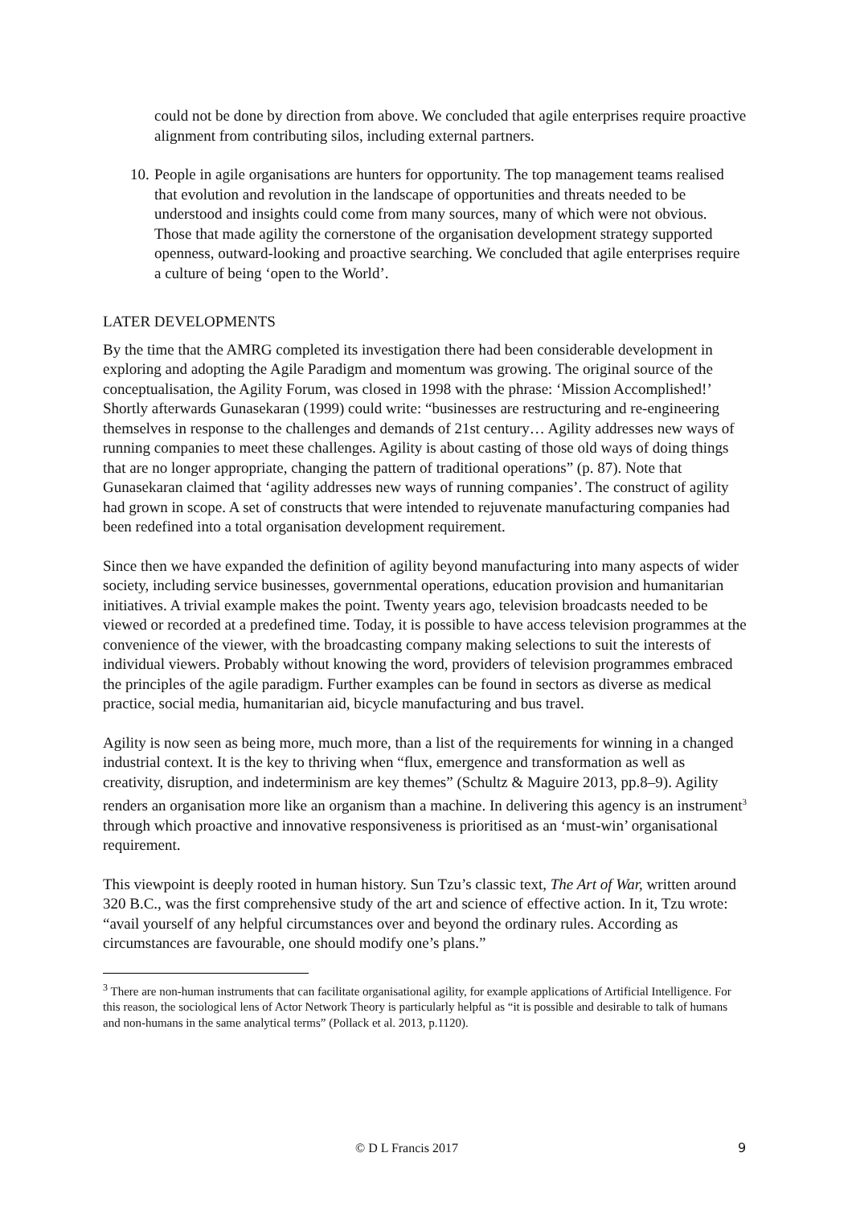could not be done by direction from above. We concluded that agile enterprises require proactive alignment from contributing silos, including external partners.
10. People in agile organisations are hunters for opportunity. The top management teams realised that evolution and revolution in the landscape of opportunities and threats needed to be understood and insights could come from many sources, many of which were not obvious. Those that made agility the cornerstone of the organisation development strategy supported openness, outward-looking and proactive searching. We concluded that agile enterprises require a culture of being ‘open to the World’.
LATER DEVELOPMENTS
By the time that the AMRG completed its investigation there had been considerable development in exploring and adopting the Agile Paradigm and momentum was growing. The original source of the conceptualisation, the Agility Forum, was closed in 1998 with the phrase: ‘Mission Accomplished!’ Shortly afterwards Gunasekaran (1999) could write: “businesses are restructuring and re-engineering themselves in response to the challenges and demands of 21st century… Agility addresses new ways of running companies to meet these challenges. Agility is about casting of those old ways of doing things that are no longer appropriate, changing the pattern of traditional operations” (p. 87). Note that Gunasekaran claimed that ‘agility addresses new ways of running companies’. The construct of agility had grown in scope. A set of constructs that were intended to rejuvenate manufacturing companies had been redefined into a total organisation development requirement.
Since then we have expanded the definition of agility beyond manufacturing into many aspects of wider society, including service businesses, governmental operations, education provision and humanitarian initiatives. A trivial example makes the point. Twenty years ago, television broadcasts needed to be viewed or recorded at a predefined time. Today, it is possible to have access television programmes at the convenience of the viewer, with the broadcasting company making selections to suit the interests of individual viewers. Probably without knowing the word, providers of television programmes embraced the principles of the agile paradigm. Further examples can be found in sectors as diverse as medical practice, social media, humanitarian aid, bicycle manufacturing and bus travel.
Agility is now seen as being more, much more, than a list of the requirements for winning in a changed industrial context. It is the key to thriving when “flux, emergence and transformation as well as creativity, disruption, and indeterminism are key themes” (Schultz & Maguire 2013, pp.8–9). Agility renders an organisation more like an organism than a machine. In delivering this agency is an instrument<sup>3</sup> through which proactive and innovative responsiveness is prioritised as an ‘must-win’ organisational requirement.
This viewpoint is deeply rooted in human history. Sun Tzu’s classic text, The Art of War, written around 320 B.C., was the first comprehensive study of the art and science of effective action. In it, Tzu wrote: “avail yourself of any helpful circumstances over and beyond the ordinary rules. According as circumstances are favourable, one should modify one’s plans.”
<sup>3</sup> There are non-human instruments that can facilitate organisational agility, for example applications of Artificial Intelligence. For this reason, the sociological lens of Actor Network Theory is particularly helpful as “it is possible and desirable to talk of humans and non-humans in the same analytical terms” (Pollack et al. 2013, p.1120).
© D L Francis 2017 9